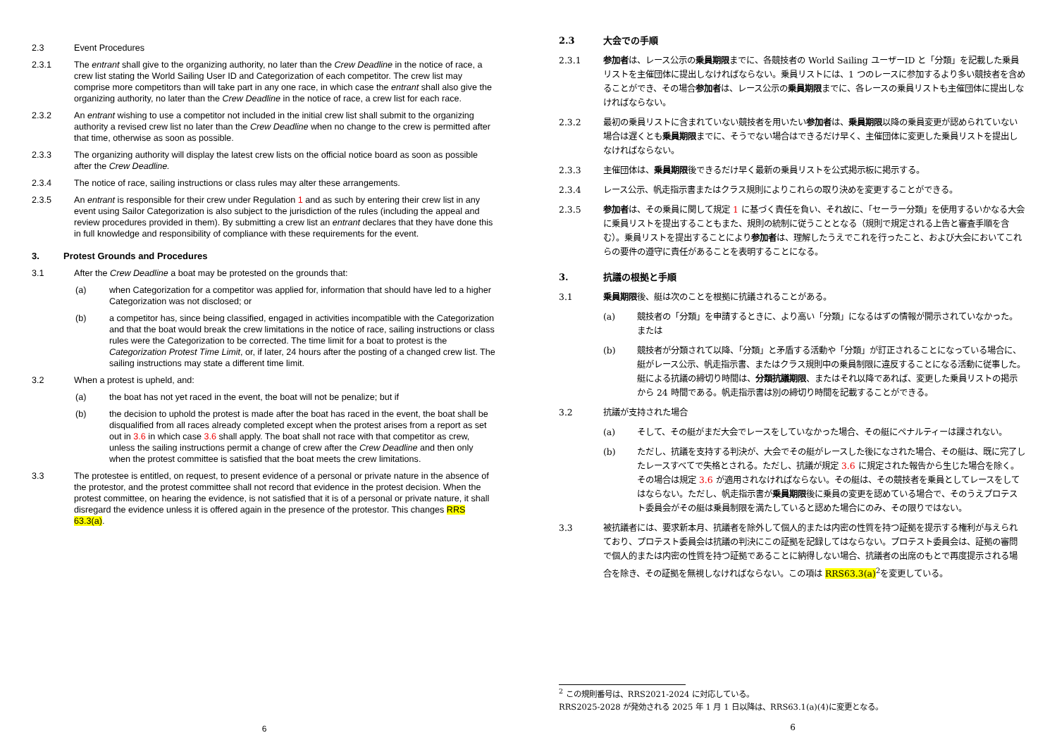2.3 Event Procedures
2.3.1 The entrant shall give to the organizing authority, no later than the Crew Deadline in the notice of race, a crew list stating the World Sailing User ID and Categorization of each competitor. The crew list may comprise more competitors than will take part in any one race, in which case the entrant shall also give the organizing authority, no later than the Crew Deadline in the notice of race, a crew list for each race.
2.3.2 An entrant wishing to use a competitor not included in the initial crew list shall submit to the organizing authority a revised crew list no later than the Crew Deadline when no change to the crew is permitted after that time, otherwise as soon as possible.
2.3.3 The organizing authority will display the latest crew lists on the official notice board as soon as possible after the Crew Deadline.
2.3.4 The notice of race, sailing instructions or class rules may alter these arrangements.
2.3.5 An entrant is responsible for their crew under Regulation 1 and as such by entering their crew list in any event using Sailor Categorization is also subject to the jurisdiction of the rules (including the appeal and review procedures provided in them). By submitting a crew list an entrant declares that they have done this in full knowledge and responsibility of compliance with these requirements for the event.
3. Protest Grounds and Procedures
3.1 After the Crew Deadline a boat may be protested on the grounds that:
(a) when Categorization for a competitor was applied for, information that should have led to a higher Categorization was not disclosed; or
(b) a competitor has, since being classified, engaged in activities incompatible with the Categorization and that the boat would break the crew limitations in the notice of race, sailing instructions or class rules were the Categorization to be corrected. The time limit for a boat to protest is the Categorization Protest Time Limit, or, if later, 24 hours after the posting of a changed crew list. The sailing instructions may state a different time limit.
3.2 When a protest is upheld, and:
(a) the boat has not yet raced in the event, the boat will not be penalize; but if
(b) the decision to uphold the protest is made after the boat has raced in the event, the boat shall be disqualified from all races already completed except when the protest arises from a report as set out in 3.6 in which case 3.6 shall apply. The boat shall not race with that competitor as crew, unless the sailing instructions permit a change of crew after the Crew Deadline and then only when the protest committee is satisfied that the boat meets the crew limitations.
3.3 The protestee is entitled, on request, to present evidence of a personal or private nature in the absence of the protestor, and the protest committee shall not record that evidence in the protest decision. When the protest committee, on hearing the evidence, is not satisfied that it is of a personal or private nature, it shall disregard the evidence unless it is offered again in the presence of the protestor. This changes RRS 63.3(a).
6
2.3 大会での手順
2.3.1 参加者は、レース公示の乗員期限までに、各競技者の World Sailing ユーザーID と「分類」を記載した乗員リストを主催団体に提出しなければならない。乗員リストには、1 つのレースに参加するより多い競技者を含めることができ、その場合参加者は、レース公示の乗員期限までに、各レースの乗員リストも主催団体に提出しなければならない。
2.3.2 最初の乗員リストに含まれていない競技者を用いたい参加者は、乗員期限以降の乗員変更が認められていない場合は遅くとも乗員期限までに、そうでない場合はできるだけ早く、主催団体に変更した乗員リストを提出しなければならない。
2.3.3 主催団体は、乗員期限後できるだけ早く最新の乗員リストを公式掲示板に掲示する。
2.3.4 レース公示、帆走指示書またはクラス規則によりこれらの取り決めを変更することができる。
2.3.5 参加者は、その乗員に関して規定 1 に基づく責任を負い、それ故に、「セーラー分類」を使用するいかなる大会に乗員リストを提出することもまた、規則の統制に従うこととなる（規則で規定される上告と審査手順を含む）。乗員リストを提出することにより参加者は、理解したうえでこれを行ったこと、および大会においてこれらの要件の遵守に責任があることを表明することになる。
3. 抗議の根拠と手順
3.1 乗員期限後、艇は次のことを根拠に抗議されることがある。
(a) 競技者の「分類」を申請するときに、より高い「分類」になるはずの情報が開示されていなかった。または
(b) 競技者が分類されて以降、「分類」と矛盾する活動や「分類」が訂正されることになっている場合に、艇がレース公示、帆走指示書、またはクラス規則中の乗員制限に違反することになる活動に従事した。艇による抗議の締切り時間は、分類抗議期限、またはそれ以降であれば、変更した乗員リストの掲示から 24 時間である。帆走指示書は別の締切り時間を記載することができる。
3.2 抗議が支持された場合
(a) そして、その艇がまだ大会でレースをしていなかった場合、その艇にペナルティーは課されない。
(b) ただし、抗議を支持する判決が、大会でその艇がレースした後になされた場合、その艇は、既に完了したレースすべてで失格とされる。ただし、抗議が規定 3.6 に規定された報告から生じた場合を除く。その場合は規定 3.6 が適用されなければならない。その艇は、その競技者を乗員としてレースをしてはならない。ただし、帆走指示書が乗員期限後に乗員の変更を認めている場合で、そのうえプロテスト委員会がその艇は乗員制限を満たしていると認めた場合にのみ、その限りではない。
3.3 被抗議者には、要求新本月、抗議者を除外して個人的または内密の性質を持つ証拠を提示する権利が与えられており、プロテスト委員会は抗議の判決にこの証拠を記録してはならない。プロテスト委員会は、証拠の審問で個人的または内密の性質を持つ証拠であることに納得しない場合、抗議者の出席のもとで再度提示される場合を除き、その証拠を無視しなければならない。この項は RRS63.3(a)<sup>2</sup>を変更している。
<sup>2</sup> この規則番号は、RRS2021-2024 に対応している。
RRS2025-2028 が発効される 2025 年 1 月 1 日以降は、RRS63.1(a)(4)に変更となる。
6